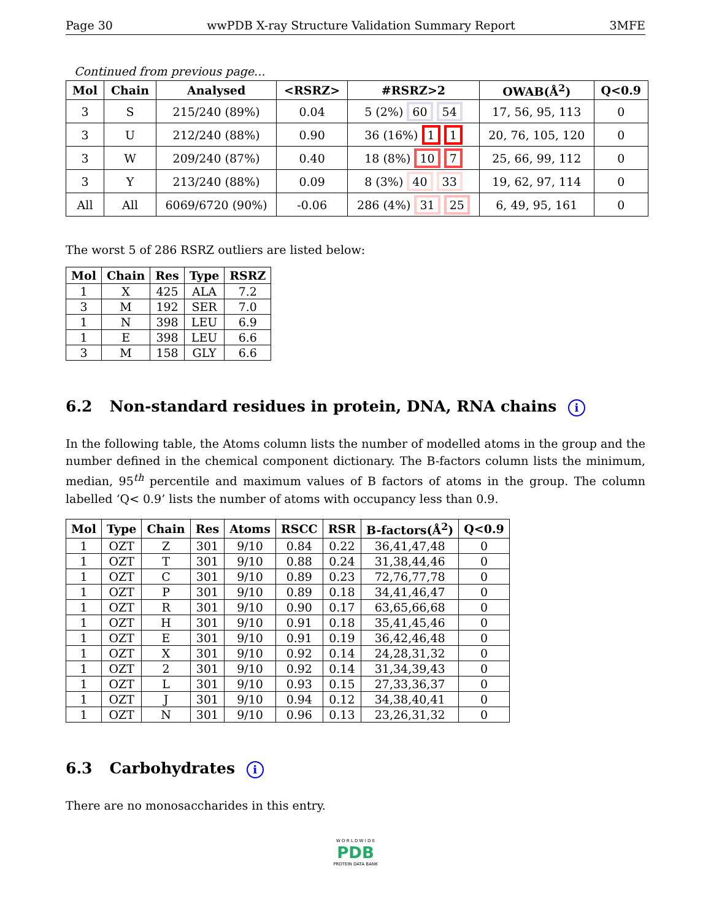Page 30 wwPDB X-ray Structure Validation Summary Report 3MFE
Continued from previous page...
| Mol | Chain | Analysed | <RSRZ> | #RSRZ>2 | OWAB(Å<sup>2</sup>) | Q<0.9 |
| --- | --- | --- | --- | --- | --- | --- |
| 3 | S | 215/240 (89%) | 0.04 | 5 (2%) 60 54 | 17, 56, 95, 113 | 0 |
| 3 | U | 212/240 (88%) | 0.90 | 36 (16%) 1 1 | 20, 76, 105, 120 | 0 |
| 3 | W | 209/240 (87%) | 0.40 | 18 (8%) 10 7 | 25, 66, 99, 112 | 0 |
| 3 | Y | 213/240 (88%) | 0.09 | 8 (3%) 40 33 | 19, 62, 97, 114 | 0 |
| All | All | 6069/6720 (90%) | -0.06 | 286 (4%) 31 25 | 6, 49, 95, 161 | 0 |
The worst 5 of 286 RSRZ outliers are listed below:
| Mol | Chain | Res | Type | RSRZ |
| --- | --- | --- | --- | --- |
| 1 | X | 425 | ALA | 7.2 |
| 3 | M | 192 | SER | 7.0 |
| 1 | N | 398 | LEU | 6.9 |
| 1 | E | 398 | LEU | 6.6 |
| 3 | M | 158 | GLY | 6.6 |
6.2 Non-standard residues in protein, DNA, RNA chains i
In the following table, the Atoms column lists the number of modelled atoms in the group and the number defined in the chemical component dictionary. The B-factors column lists the minimum, median, 95<sup>th</sup> percentile and maximum values of B factors of atoms in the group. The column labelled ‘Q< 0.9’ lists the number of atoms with occupancy less than 0.9.
| Mol | Type | Chain | Res | Atoms | RSCC | RSR | B-factors(Å<sup>2</sup>) | Q<0.9 |
| --- | --- | --- | --- | --- | --- | --- | --- | --- |
| 1 | OZT | Z | 301 | 9/10 | 0.84 | 0.22 | 36,41,47,48 | 0 |
| 1 | OZT | T | 301 | 9/10 | 0.88 | 0.24 | 31,38,44,46 | 0 |
| 1 | OZT | C | 301 | 9/10 | 0.89 | 0.23 | 72,76,77,78 | 0 |
| 1 | OZT | P | 301 | 9/10 | 0.89 | 0.18 | 34,41,46,47 | 0 |
| 1 | OZT | R | 301 | 9/10 | 0.90 | 0.17 | 63,65,66,68 | 0 |
| 1 | OZT | H | 301 | 9/10 | 0.91 | 0.18 | 35,41,45,46 | 0 |
| 1 | OZT | E | 301 | 9/10 | 0.91 | 0.19 | 36,42,46,48 | 0 |
| 1 | OZT | X | 301 | 9/10 | 0.92 | 0.14 | 24,28,31,32 | 0 |
| 1 | OZT | 2 | 301 | 9/10 | 0.92 | 0.14 | 31,34,39,43 | 0 |
| 1 | OZT | L | 301 | 9/10 | 0.93 | 0.15 | 27,33,36,37 | 0 |
| 1 | OZT | J | 301 | 9/10 | 0.94 | 0.12 | 34,38,40,41 | 0 |
| 1 | OZT | N | 301 | 9/10 | 0.96 | 0.13 | 23,26,31,32 | 0 |
6.3 Carbohydrates i
There are no monosaccharides in this entry.
W O R L D W I D E
PDB
PROTEIN DATA BANK